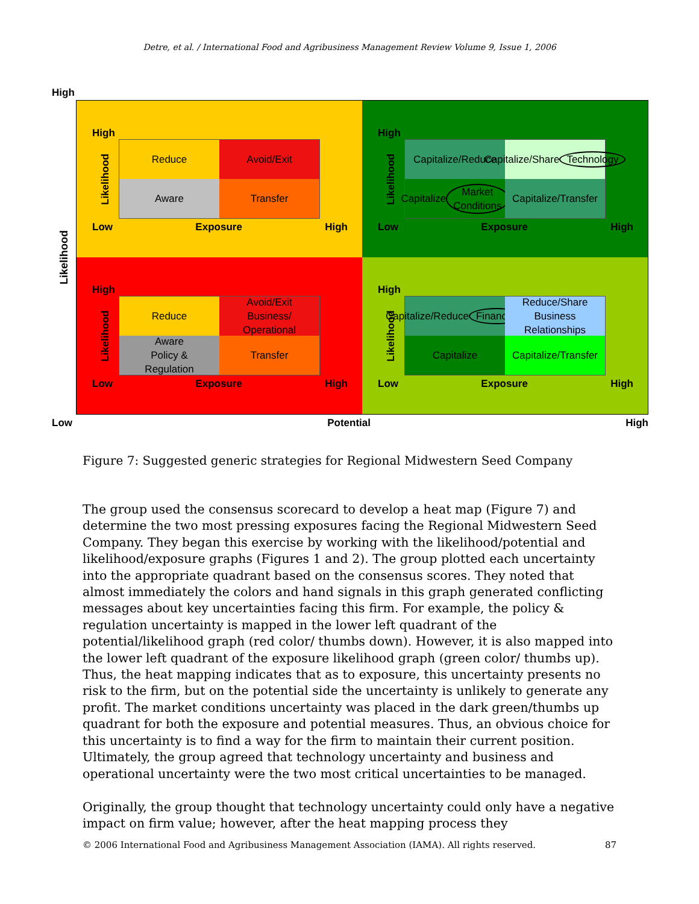Detre, et al. / International Food and Agribusiness Management Review Volume 9, Issue 1, 2006
High
Likelihood
High
Likelihood
Reduce
Avoid/Exit
Aware
Transfer
Low Exposure High
High
Likelihood
Capitalize/Reduce
Capitalize/Share
Technology
Capitalize
Market Conditions
Capitalize/Transfer
Low Exposure High
High
Likelihood
Reduce
Avoid/Exit
Business/
Operational
Aware
Policy &
Regulation
Transfer
Low Exposure High
High
Likelihood
Capitalize/Reduce
Financial
Reduce/Share
Business
Relationships
Capitalize
Capitalize/Transfer
Low Exposure High
Low Potential High
Figure 7: Suggested generic strategies for Regional Midwestern Seed Company
The group used the consensus scorecard to develop a heat map (Figure 7) and determine the two most pressing exposures facing the Regional Midwestern Seed Company. They began this exercise by working with the likelihood/potential and likelihood/exposure graphs (Figures 1 and 2). The group plotted each uncertainty into the appropriate quadrant based on the consensus scores. They noted that almost immediately the colors and hand signals in this graph generated conflicting messages about key uncertainties facing this firm. For example, the policy & regulation uncertainty is mapped in the lower left quadrant of the potential/likelihood graph (red color/ thumbs down). However, it is also mapped into the lower left quadrant of the exposure likelihood graph (green color/ thumbs up). Thus, the heat mapping indicates that as to exposure, this uncertainty presents no risk to the firm, but on the potential side the uncertainty is unlikely to generate any profit. The market conditions uncertainty was placed in the dark green/thumbs up quadrant for both the exposure and potential measures. Thus, an obvious choice for this uncertainty is to find a way for the firm to maintain their current position. Ultimately, the group agreed that technology uncertainty and business and operational uncertainty were the two most critical uncertainties to be managed.
Originally, the group thought that technology uncertainty could only have a negative impact on firm value; however, after the heat mapping process they
© 2006 International Food and Agribusiness Management Association (IAMA). All rights reserved. 87